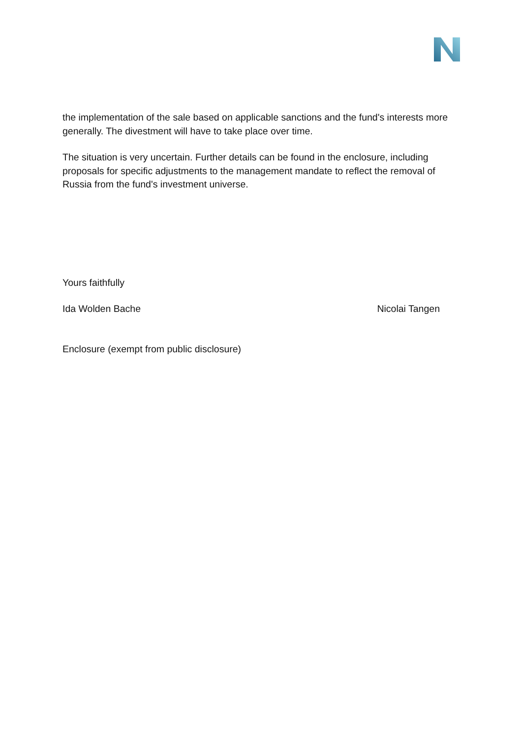the implementation of the sale based on applicable sanctions and the fund's interests more generally. The divestment will have to take place over time.
The situation is very uncertain. Further details can be found in the enclosure, including proposals for specific adjustments to the management mandate to reflect the removal of Russia from the fund's investment universe.
Yours faithfully
Ida Wolden Bache Nicolai Tangen
Enclosure (exempt from public disclosure)